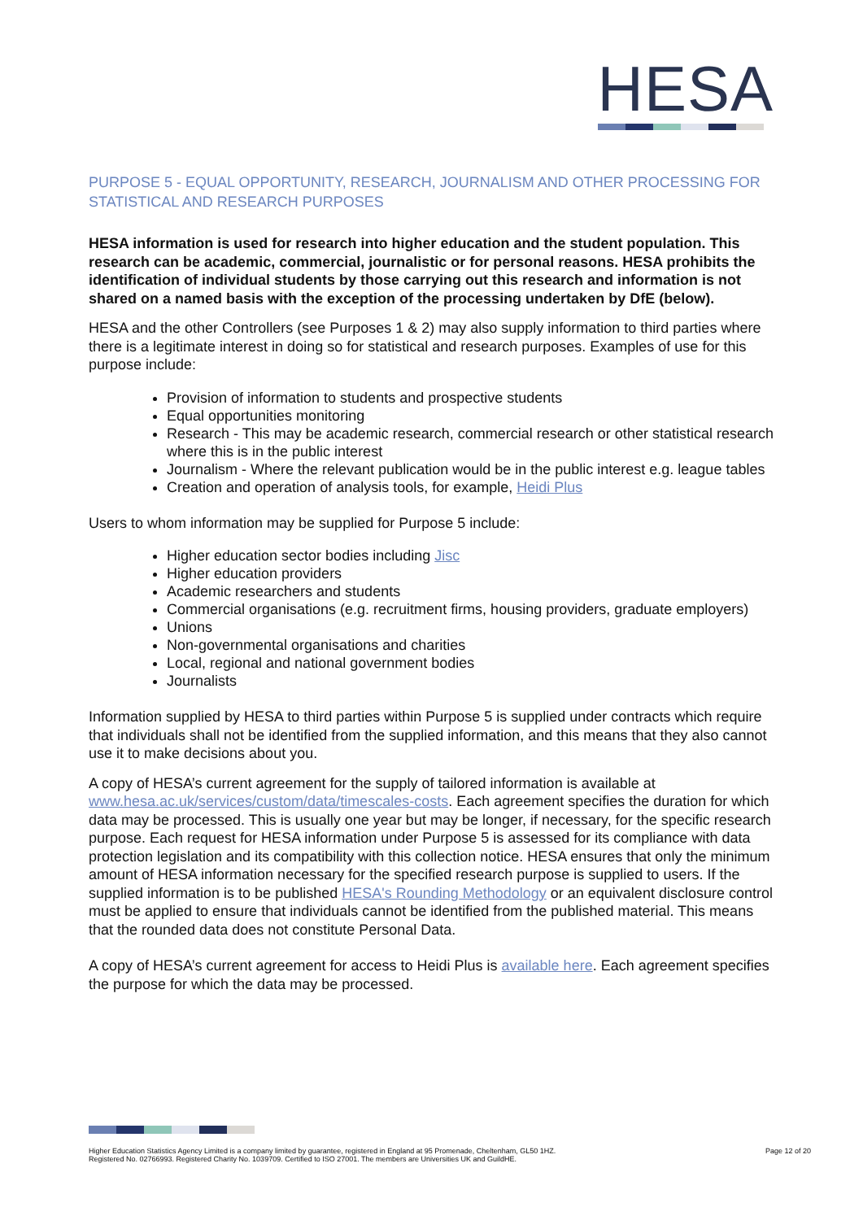HESA
PURPOSE 5 - EQUAL OPPORTUNITY, RESEARCH, JOURNALISM AND OTHER PROCESSING FOR STATISTICAL AND RESEARCH PURPOSES
HESA information is used for research into higher education and the student population. This research can be academic, commercial, journalistic or for personal reasons. HESA prohibits the identification of individual students by those carrying out this research and information is not shared on a named basis with the exception of the processing undertaken by DfE (below).
HESA and the other Controllers (see Purposes 1 & 2) may also supply information to third parties where there is a legitimate interest in doing so for statistical and research purposes. Examples of use for this purpose include:
Provision of information to students and prospective students
Equal opportunities monitoring
Research - This may be academic research, commercial research or other statistical research where this is in the public interest
Journalism - Where the relevant publication would be in the public interest e.g. league tables
Creation and operation of analysis tools, for example, Heidi Plus
Users to whom information may be supplied for Purpose 5 include:
Higher education sector bodies including Jisc
Higher education providers
Academic researchers and students
Commercial organisations (e.g. recruitment firms, housing providers, graduate employers)
Unions
Non-governmental organisations and charities
Local, regional and national government bodies
Journalists
Information supplied by HESA to third parties within Purpose 5 is supplied under contracts which require that individuals shall not be identified from the supplied information, and this means that they also cannot use it to make decisions about you.
A copy of HESA’s current agreement for the supply of tailored information is available at www.hesa.ac.uk/services/custom/data/timescales-costs. Each agreement specifies the duration for which data may be processed. This is usually one year but may be longer, if necessary, for the specific research purpose. Each request for HESA information under Purpose 5 is assessed for its compliance with data protection legislation and its compatibility with this collection notice. HESA ensures that only the minimum amount of HESA information necessary for the specified research purpose is supplied to users. If the supplied information is to be published HESA's Rounding Methodology or an equivalent disclosure control must be applied to ensure that individuals cannot be identified from the published material. This means that the rounded data does not constitute Personal Data.
A copy of HESA’s current agreement for access to Heidi Plus is available here. Each agreement specifies the purpose for which the data may be processed.
Higher Education Statistics Agency Limited is a company limited by guarantee, registered in England at 95 Promenade, Cheltenham, GL50 1HZ.
Registered No. 02766993. Registered Charity No. 1039709. Certified to ISO 27001. The members are Universities UK and GuildHE.
Page 12 of 20